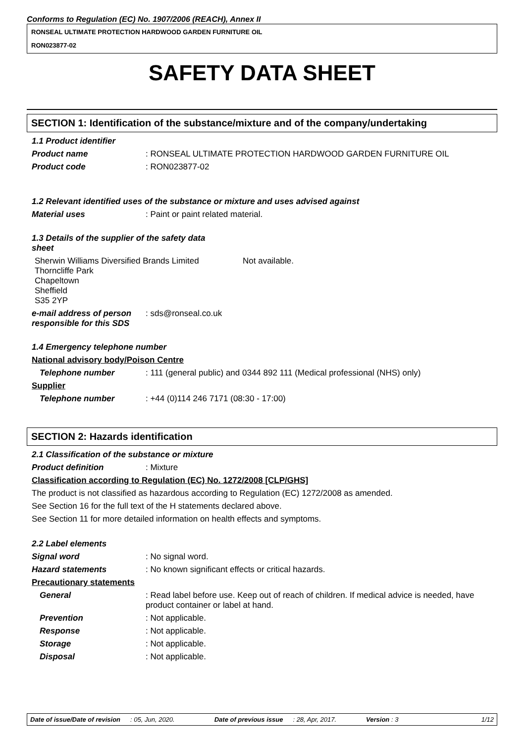Conforms to Regulation (EC) No. 1907/2006 (REACH), Annex II
RONSEAL ULTIMATE PROTECTION HARDWOOD GARDEN FURNITURE OIL
RON023877-02
SAFETY DATA SHEET
SECTION 1: Identification of the substance/mixture and of the company/undertaking
1.1 Product identifier
Product name : RONSEAL ULTIMATE PROTECTION HARDWOOD GARDEN FURNITURE OIL
Product code : RON023877-02
1.2 Relevant identified uses of the substance or mixture and uses advised against
Material uses : Paint or paint related material.
1.3 Details of the supplier of the safety data sheet
Sherwin Williams Diversified Brands Limited
Thorncliffe Park
Chapeltown
Sheffield
S35 2YP
Not available.
e-mail address of person responsible for this SDS
: sds@ronseal.co.uk
1.4 Emergency telephone number
National advisory body/Poison Centre
Telephone number : 111 (general public) and 0344 892 111 (Medical professional (NHS) only)
Supplier
Telephone number : +44 (0)114 246 7171 (08:30 - 17:00)
SECTION 2: Hazards identification
2.1 Classification of the substance or mixture
Product definition : Mixture
Classification according to Regulation (EC) No. 1272/2008 [CLP/GHS]
The product is not classified as hazardous according to Regulation (EC) 1272/2008 as amended.
See Section 16 for the full text of the H statements declared above.
See Section 11 for more detailed information on health effects and symptoms.
2.2 Label elements
Signal word : No signal word.
Hazard statements : No known significant effects or critical hazards.
Precautionary statements
General : Read label before use. Keep out of reach of children. If medical advice is needed, have product container or label at hand.
Prevention : Not applicable.
Response : Not applicable.
Storage : Not applicable.
Disposal : Not applicable.
Date of issue/Date of revision: 05, Jun, 2020. Date of previous issue: 28, Apr, 2017. Version : 3 1/12